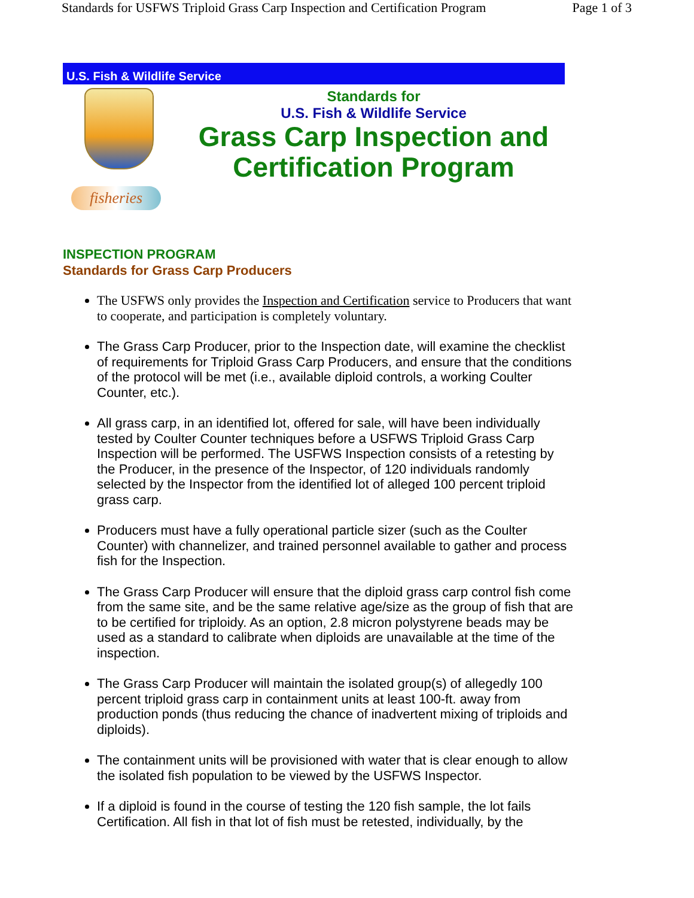Standards for USFWS Triploid Grass Carp Inspection and Certification Program Page 1 of 3
U.S. Fish & Wildlife Service
fisheries
Standards for
U.S. Fish & Wildlife Service
Grass Carp Inspection and
Certification Program
INSPECTION PROGRAM
Standards for Grass Carp Producers
The USFWS only provides the Inspection and Certification service to Producers that want to cooperate, and participation is completely voluntary.
The Grass Carp Producer, prior to the Inspection date, will examine the checklist of requirements for Triploid Grass Carp Producers, and ensure that the conditions of the protocol will be met (i.e., available diploid controls, a working Coulter Counter, etc.).
All grass carp, in an identified lot, offered for sale, will have been individually tested by Coulter Counter techniques before a USFWS Triploid Grass Carp Inspection will be performed. The USFWS Inspection consists of a retesting by the Producer, in the presence of the Inspector, of 120 individuals randomly selected by the Inspector from the identified lot of alleged 100 percent triploid grass carp.
Producers must have a fully operational particle sizer (such as the Coulter Counter) with channelizer, and trained personnel available to gather and process fish for the Inspection.
The Grass Carp Producer will ensure that the diploid grass carp control fish come from the same site, and be the same relative age/size as the group of fish that are to be certified for triploidy. As an option, 2.8 micron polystyrene beads may be used as a standard to calibrate when diploids are unavailable at the time of the inspection.
The Grass Carp Producer will maintain the isolated group(s) of allegedly 100 percent triploid grass carp in containment units at least 100-ft. away from production ponds (thus reducing the chance of inadvertent mixing of triploids and diploids).
The containment units will be provisioned with water that is clear enough to allow the isolated fish population to be viewed by the USFWS Inspector.
If a diploid is found in the course of testing the 120 fish sample, the lot fails Certification. All fish in that lot of fish must be retested, individually, by the